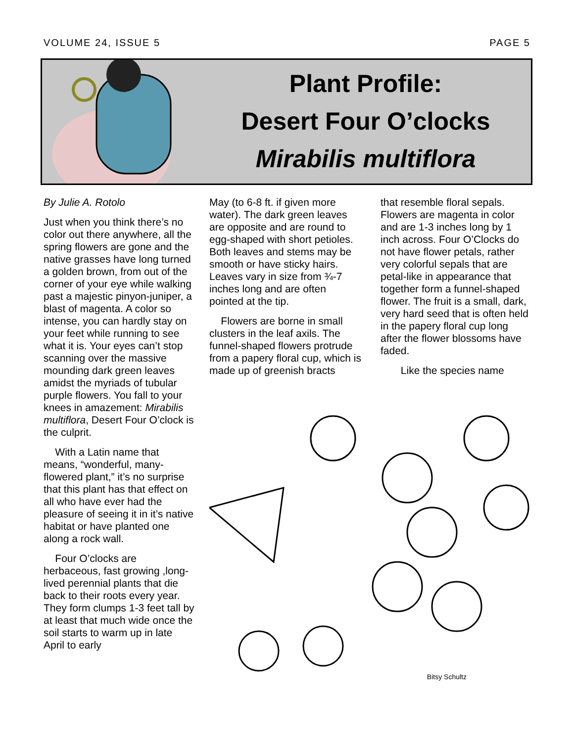VOLUME 24, ISSUE 5 PAGE 5
Plant Profile:
Desert Four O’clocks
Mirabilis multiflora
By Julie A. Rotolo
Just when you think there’s no color out there anywhere, all the spring flowers are gone and the native grasses have long turned a golden brown, from out of the corner of your eye while walking past a majestic pinyon-juniper, a blast of magenta. A color so intense, you can hardly stay on your feet while running to see what it is. Your eyes can’t stop scanning over the massive mounding dark green leaves amidst the myriads of tubular purple flowers. You fall to your knees in amazement: Mirabilis multiflora, Desert Four O’clock is the culprit.
With a Latin name that means, “wonderful, many-flowered plant,” it’s no surprise that this plant has that effect on all who have ever had the pleasure of seeing it in it’s native habitat or have planted one along a rock wall.
Four O’clocks are herbaceous, fast growing ,long-lived perennial plants that die back to their roots every year. They form clumps 1-3 feet tall by at least that much wide once the soil starts to warm up in late April to early
May (to 6-8 ft. if given more water). The dark green leaves are opposite and are round to egg-shaped with short petioles. Both leaves and stems may be smooth or have sticky hairs. Leaves vary in size from ¾-7 inches long and are often pointed at the tip.
Flowers are borne in small clusters in the leaf axils. The funnel-shaped flowers protrude from a papery floral cup, which is made up of greenish bracts
that resemble floral sepals. Flowers are magenta in color and are 1-3 inches long by 1 inch across. Four O’Clocks do not have flower petals, rather very colorful sepals that are petal-like in appearance that together form a funnel-shaped flower. The fruit is a small, dark, very hard seed that is often held in the papery floral cup long after the flower blossoms have faded.
Like the species name
Bitsy Schultz